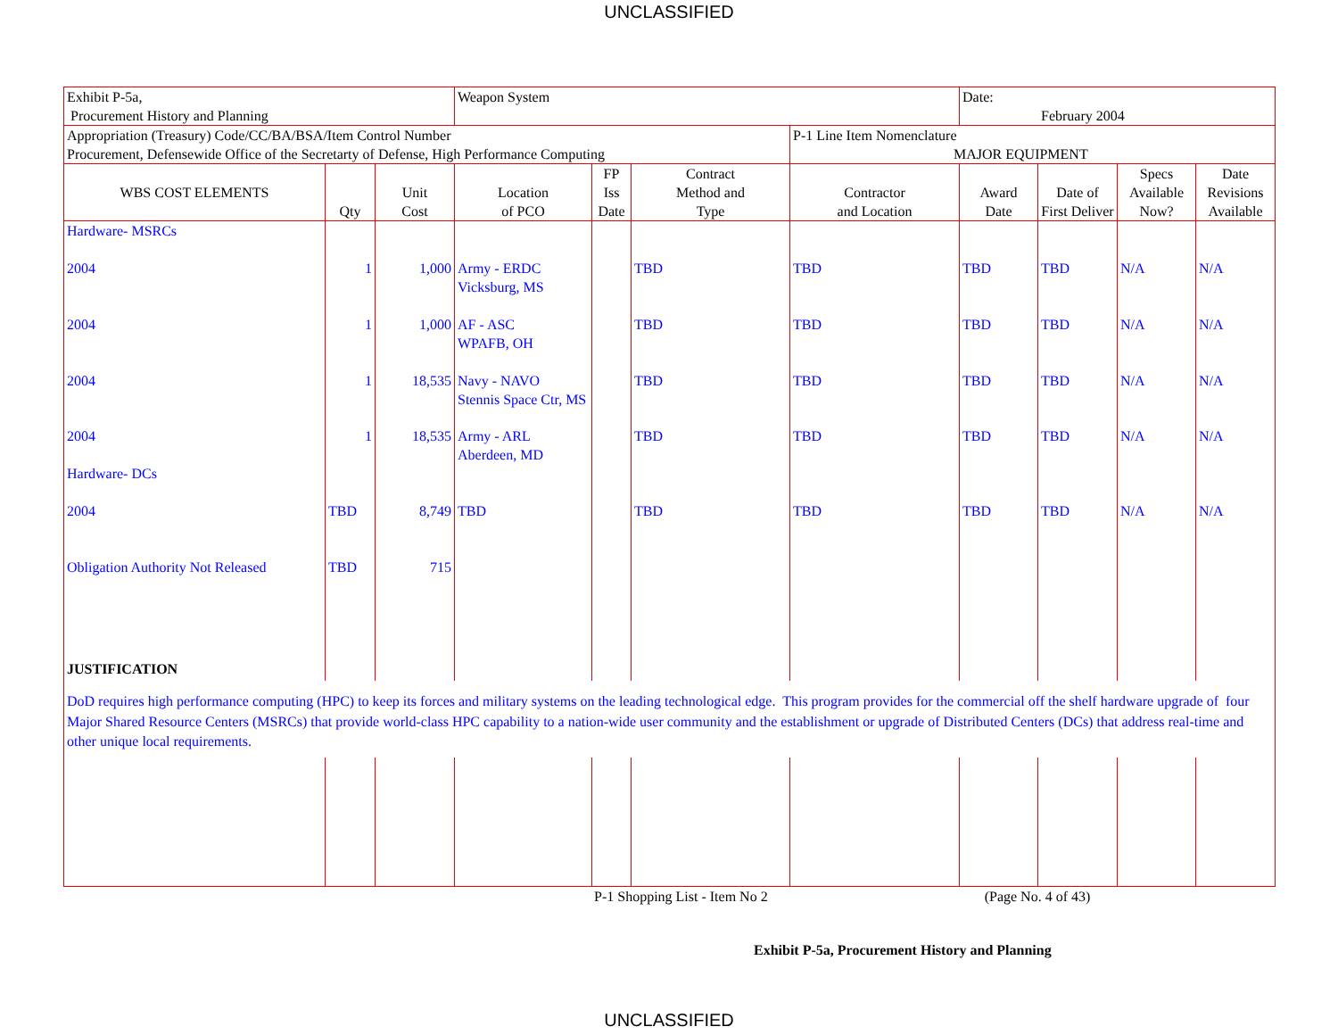UNCLASSIFIED
| Exhibit P-5a, Procurement History and Planning | | | Weapon System | | | | Date: February 2004 | | | |
| Appropriation (Treasury) Code/CC/BA/BSA/Item Control Number Procurement, Defensewide Office of the Secretarty of Defense, High Performance Computing | | | | | | P-1 Line Item Nomenclature MAJOR EQUIPMENT | | | | |
| WBS COST ELEMENTS | Qty | Unit Cost | Location of PCO | FP Iss Date | Contract Method and Type | Contractor and Location | Award Date | Date of First Deliver | Specs Available Now? | Date Revisions Available |
| Hardware- MSRCs | | | | | | | | | | |
| 2004 | 1 | 1,000 | Army - ERDC Vicksburg, MS | | TBD | TBD | TBD | TBD | N/A | N/A |
| 2004 | 1 | 1,000 | AF - ASC WPAFB, OH | | TBD | TBD | TBD | TBD | N/A | N/A |
| 2004 | 1 | 18,535 | Navy - NAVO Stennis Space Ctr, MS | | TBD | TBD | TBD | TBD | N/A | N/A |
| 2004 | 1 | 18,535 | Army - ARL Aberdeen, MD | | TBD | TBD | TBD | TBD | N/A | N/A |
| Hardware- DCs | | | | | | | | | | |
| 2004 | TBD | 8,749 | TBD | | TBD | TBD | TBD | TBD | N/A | N/A |
| Obligation Authority Not Released | TBD | 715 | | | | | | | | |
| JUSTIFICATION | | | | | | | | | | |
| DoD requires high performance computing (HPC) to keep its forces and military systems on the leading technological edge. This program provides for the commercial off the shelf hardware upgrade of four Major Shared Resource Centers (MSRCs) that provide world-class HPC capability to a nation-wide user community and the establishment or upgrade of Distributed Centers (DCs) that address real-time and other unique local requirements. | | | | | | | | | | |
P-1 Shopping List - Item No 2 (Page No. 4 of 43)
Exhibit P-5a, Procurement History and Planning
UNCLASSIFIED